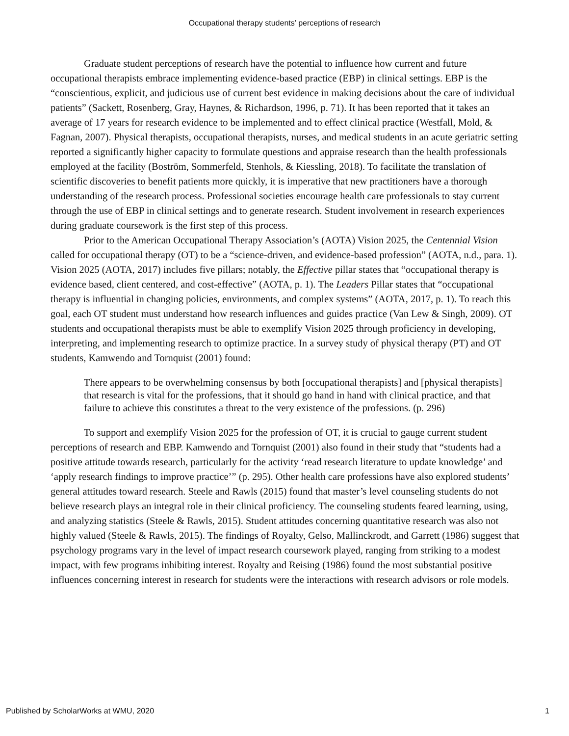Occupational therapy students’ perceptions of research
Graduate student perceptions of research have the potential to influence how current and future occupational therapists embrace implementing evidence-based practice (EBP) in clinical settings. EBP is the “conscientious, explicit, and judicious use of current best evidence in making decisions about the care of individual patients” (Sackett, Rosenberg, Gray, Haynes, & Richardson, 1996, p. 71). It has been reported that it takes an average of 17 years for research evidence to be implemented and to effect clinical practice (Westfall, Mold, & Fagnan, 2007). Physical therapists, occupational therapists, nurses, and medical students in an acute geriatric setting reported a significantly higher capacity to formulate questions and appraise research than the health professionals employed at the facility (Boström, Sommerfeld, Stenhols, & Kiessling, 2018). To facilitate the translation of scientific discoveries to benefit patients more quickly, it is imperative that new practitioners have a thorough understanding of the research process. Professional societies encourage health care professionals to stay current through the use of EBP in clinical settings and to generate research. Student involvement in research experiences during graduate coursework is the first step of this process.
Prior to the American Occupational Therapy Association’s (AOTA) Vision 2025, the Centennial Vision called for occupational therapy (OT) to be a “science-driven, and evidence-based profession” (AOTA, n.d., para. 1). Vision 2025 (AOTA, 2017) includes five pillars; notably, the Effective pillar states that “occupational therapy is evidence based, client centered, and cost-effective” (AOTA, p. 1). The Leaders Pillar states that “occupational therapy is influential in changing policies, environments, and complex systems” (AOTA, 2017, p. 1). To reach this goal, each OT student must understand how research influences and guides practice (Van Lew & Singh, 2009). OT students and occupational therapists must be able to exemplify Vision 2025 through proficiency in developing, interpreting, and implementing research to optimize practice. In a survey study of physical therapy (PT) and OT students, Kamwendo and Tornquist (2001) found:
There appears to be overwhelming consensus by both [occupational therapists] and [physical therapists] that research is vital for the professions, that it should go hand in hand with clinical practice, and that failure to achieve this constitutes a threat to the very existence of the professions. (p. 296)
To support and exemplify Vision 2025 for the profession of OT, it is crucial to gauge current student perceptions of research and EBP. Kamwendo and Tornquist (2001) also found in their study that “students had a positive attitude towards research, particularly for the activity ‘read research literature to update knowledge’ and ‘apply research findings to improve practice’” (p. 295). Other health care professions have also explored students’ general attitudes toward research. Steele and Rawls (2015) found that master’s level counseling students do not believe research plays an integral role in their clinical proficiency. The counseling students feared learning, using, and analyzing statistics (Steele & Rawls, 2015). Student attitudes concerning quantitative research was also not highly valued (Steele & Rawls, 2015). The findings of Royalty, Gelso, Mallinckrodt, and Garrett (1986) suggest that psychology programs vary in the level of impact research coursework played, ranging from striking to a modest impact, with few programs inhibiting interest. Royalty and Reising (1986) found the most substantial positive influences concerning interest in research for students were the interactions with research advisors or role models.
Published by ScholarWorks at WMU, 2020 1